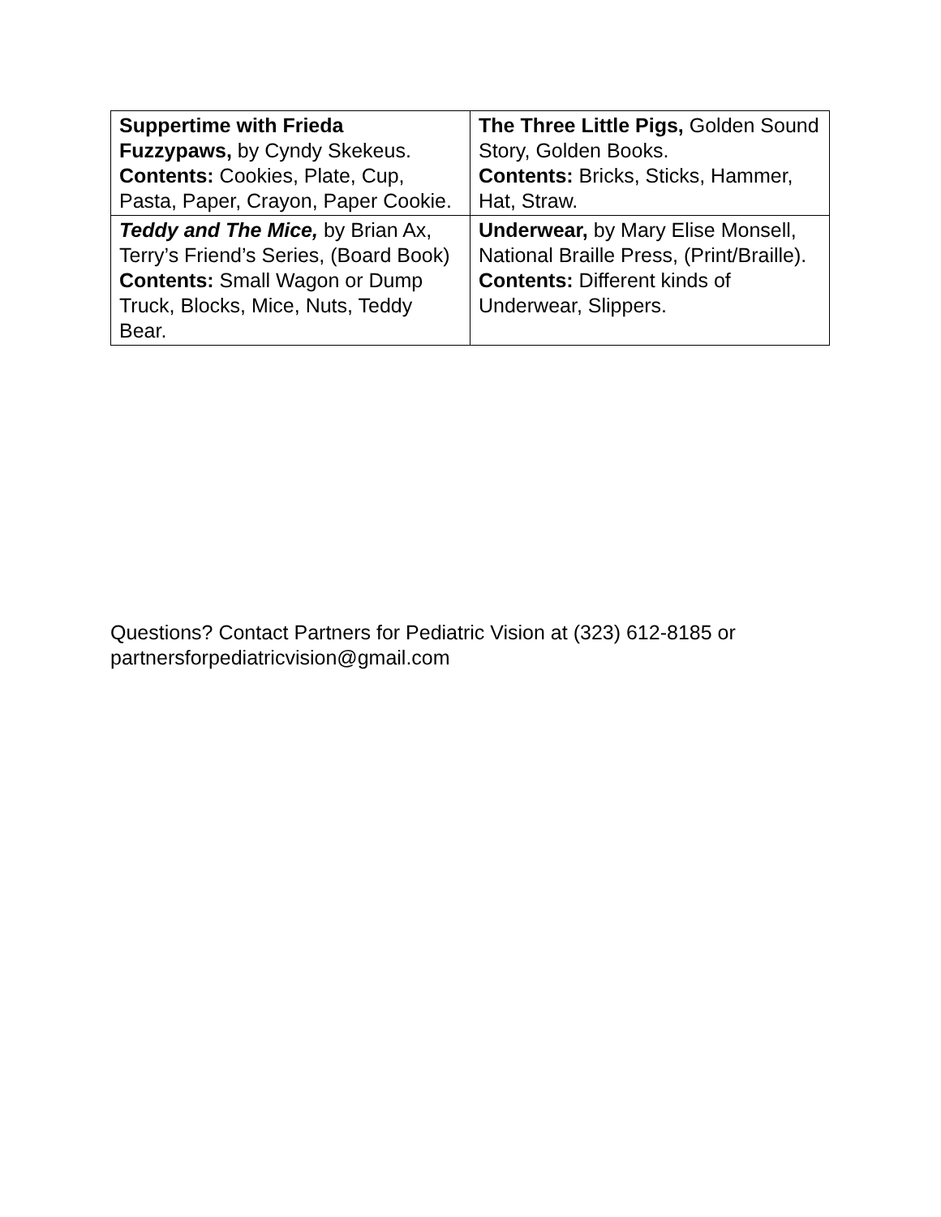| Suppertime with Frieda Fuzzypaws, by Cyndy Skekeus. Contents: Cookies, Plate, Cup, Pasta, Paper, Crayon, Paper Cookie. | The Three Little Pigs, Golden Sound Story, Golden Books. Contents: Bricks, Sticks, Hammer, Hat, Straw. |
| Teddy and The Mice, by Brian Ax, Terry’s Friend’s Series, (Board Book) Contents: Small Wagon or Dump Truck, Blocks, Mice, Nuts, Teddy Bear. | Underwear, by Mary Elise Monsell, National Braille Press, (Print/Braille). Contents: Different kinds of Underwear, Slippers. |
Questions? Contact Partners for Pediatric Vision at (323) 612-8185 or partnersforpediatricvision@gmail.com